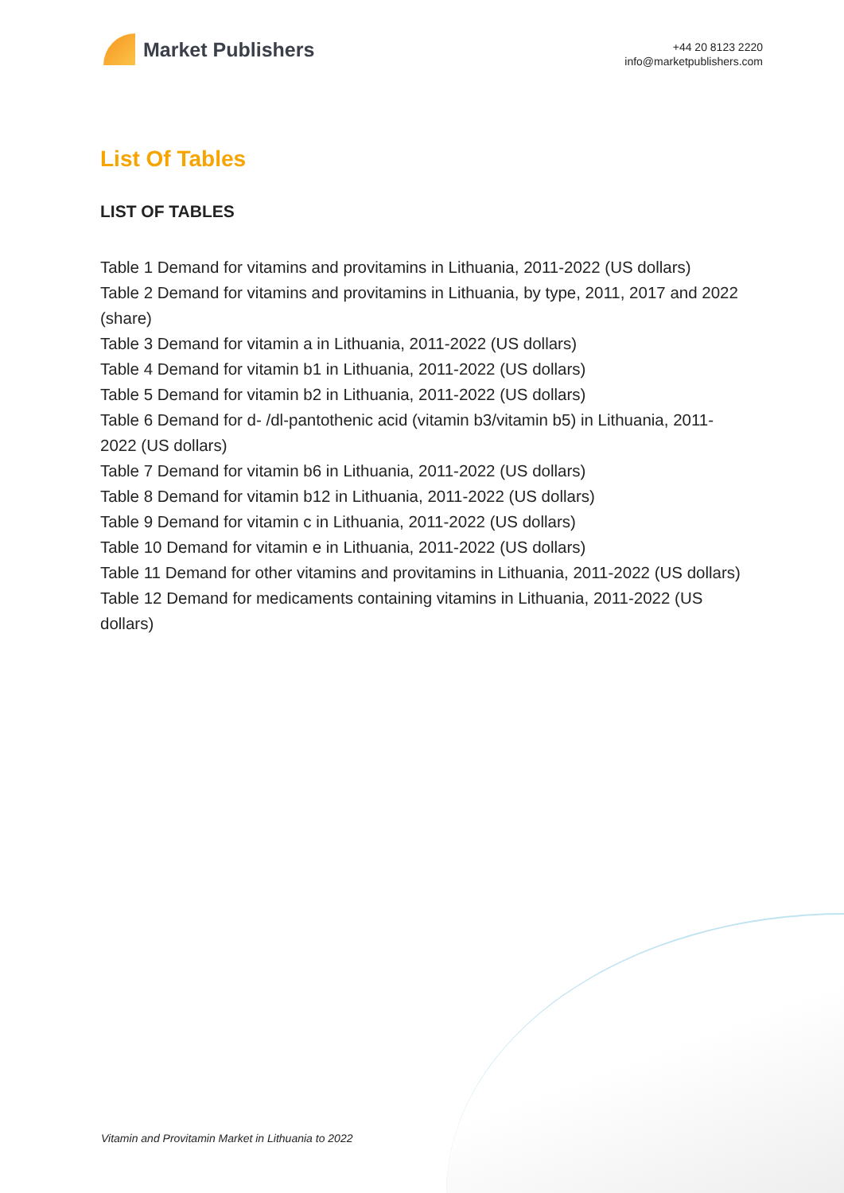Market Publishers
+44 20 8123 2220
info@marketpublishers.com
List Of Tables
LIST OF TABLES
Table 1 Demand for vitamins and provitamins in Lithuania, 2011-2022 (US dollars)
Table 2 Demand for vitamins and provitamins in Lithuania, by type, 2011, 2017 and 2022 (share)
Table 3 Demand for vitamin a in Lithuania, 2011-2022 (US dollars)
Table 4 Demand for vitamin b1 in Lithuania, 2011-2022 (US dollars)
Table 5 Demand for vitamin b2 in Lithuania, 2011-2022 (US dollars)
Table 6 Demand for d- /dl-pantothenic acid (vitamin b3/vitamin b5) in Lithuania, 2011-2022 (US dollars)
Table 7 Demand for vitamin b6 in Lithuania, 2011-2022 (US dollars)
Table 8 Demand for vitamin b12 in Lithuania, 2011-2022 (US dollars)
Table 9 Demand for vitamin c in Lithuania, 2011-2022 (US dollars)
Table 10 Demand for vitamin e in Lithuania, 2011-2022 (US dollars)
Table 11 Demand for other vitamins and provitamins in Lithuania, 2011-2022 (US dollars)
Table 12 Demand for medicaments containing vitamins in Lithuania, 2011-2022 (US dollars)
Vitamin and Provitamin Market in Lithuania to 2022